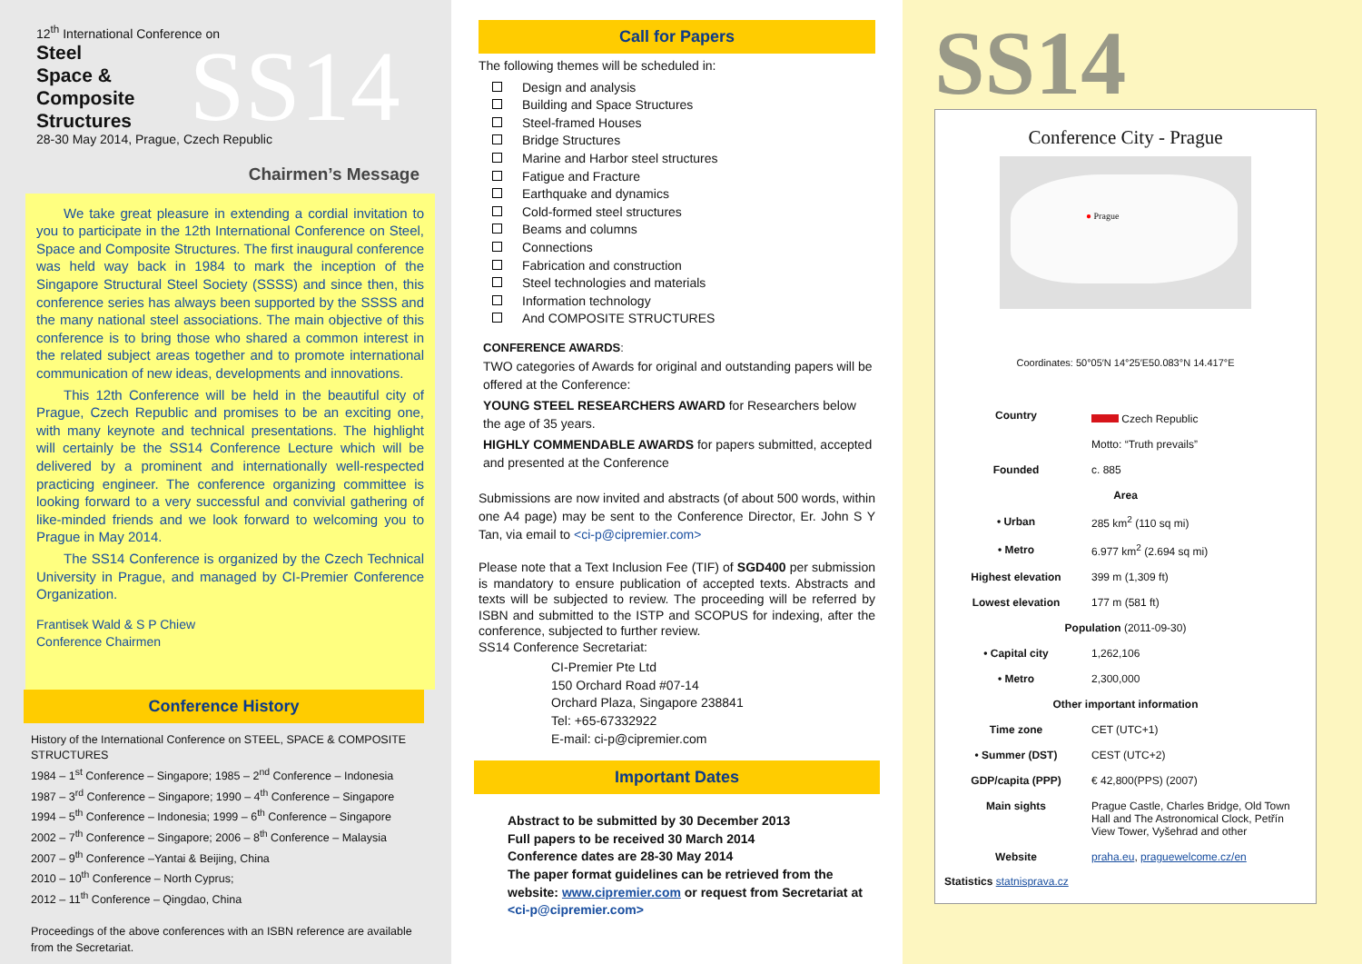12<sup>th</sup> International Conference on
Steel
Space &
Composite
Structures
SS14
28-30 May 2014, Prague, Czech Republic
Chairmen’s Message
We take great pleasure in extending a cordial invitation to you to participate in the 12th International Conference on Steel, Space and Composite Structures. The first inaugural conference was held way back in 1984 to mark the inception of the Singapore Structural Steel Society (SSSS) and since then, this conference series has always been supported by the SSSS and the many national steel associations. The main objective of this conference is to bring those who shared a common interest in the related subject areas together and to promote international communication of new ideas, developments and innovations.
This 12th Conference will be held in the beautiful city of Prague, Czech Republic and promises to be an exciting one, with many keynote and technical presentations. The highlight will certainly be the SS14 Conference Lecture which will be delivered by a prominent and internationally well-respected practicing engineer. The conference organizing committee is looking forward to a very successful and convivial gathering of like-minded friends and we look forward to welcoming you to Prague in May 2014.
The SS14 Conference is organized by the Czech Technical University in Prague, and managed by CI-Premier Conference Organization.
Frantisek Wald & S P Chiew
Conference Chairmen
Conference History
History of the International Conference on STEEL, SPACE & COMPOSITE STRUCTURES
1984 – 1<sup>st</sup> Conference – Singapore; 1985 – 2<sup>nd</sup> Conference – Indonesia
1987 – 3<sup>rd</sup> Conference – Singapore; 1990 – 4<sup>th</sup> Conference – Singapore
1994 – 5<sup>th</sup> Conference – Indonesia; 1999 – 6<sup>th</sup> Conference – Singapore
2002 – 7<sup>th</sup> Conference – Singapore; 2006 – 8<sup>th</sup> Conference – Malaysia
2007 – 9<sup>th</sup> Conference –Yantai & Beijing, China
2010 – 10<sup>th</sup> Conference – North Cyprus;
2012 – 11<sup>th</sup> Conference – Qingdao, China
Proceedings of the above conferences with an ISBN reference are available from the Secretariat.
Call for Papers
The following themes will be scheduled in:
Design and analysis
Building and Space Structures
Steel-framed Houses
Bridge Structures
Marine and Harbor steel structures
Fatigue and Fracture
Earthquake and dynamics
Cold-formed steel structures
Beams and columns
Connections
Fabrication and construction
Steel technologies and materials
Information technology
And COMPOSITE STRUCTURES
CONFERENCE AWARDS:
TWO categories of Awards for original and outstanding papers will be offered at the Conference:
YOUNG STEEL RESEARCHERS AWARD for Researchers below the age of 35 years.
HIGHLY COMMENDABLE AWARDS for papers submitted, accepted and presented at the Conference
Submissions are now invited and abstracts (of about 500 words, within one A4 page) may be sent to the Conference Director, Er. John S Y Tan, via email to <ci-p@cipremier.com>
Please note that a Text Inclusion Fee (TIF) of SGD400 per submission is mandatory to ensure publication of accepted texts. Abstracts and texts will be subjected to review. The proceeding will be referred by ISBN and submitted to the ISTP and SCOPUS for indexing, after the conference, subjected to further review.
SS14 Conference Secretariat:
CI-Premier Pte Ltd
150 Orchard Road #07-14
Orchard Plaza, Singapore 238841
Tel: +65-67332922
E-mail: ci-p@cipremier.com
Important Dates
Abstract to be submitted by 30 December 2013
Full papers to be received 30 March 2014
Conference dates are 28-30 May 2014
The paper format guidelines can be retrieved from the website: www.cipremier.com or request from Secretariat at <ci-p@cipremier.com>
SS14
Conference City - Prague
● Prague
Coordinates: 50°05′N 14°25′E50.083°N 14.417°E
| Country | Czech Republic |
| | Motto: “Truth prevails” |
| Founded | c. 885 |
| Area | |
| • Urban | 285 km<sup>2</sup> (110 sq mi) |
| • Metro | 6.977 km<sup>2</sup> (2.694 sq mi) |
| Highest elevation | 399 m (1,309 ft) |
| Lowest elevation | 177 m (581 ft) |
| Population (2011-09-30) | |
| • Capital city | 1,262,106 |
| • Metro | 2,300,000 |
| Other important information | |
| Time zone | CET (UTC+1) |
| • Summer (DST) | CEST (UTC+2) |
| GDP/capita (PPP) | € 42,800(PPS) (2007) |
| Main sights | Prague Castle, Charles Bridge, Old Town Hall and The Astronomical Clock, Petřín View Tower, Vyšehrad and other |
| Website | praha.eu , praguewelcome.cz/en |
Statistics statnisprava.cz